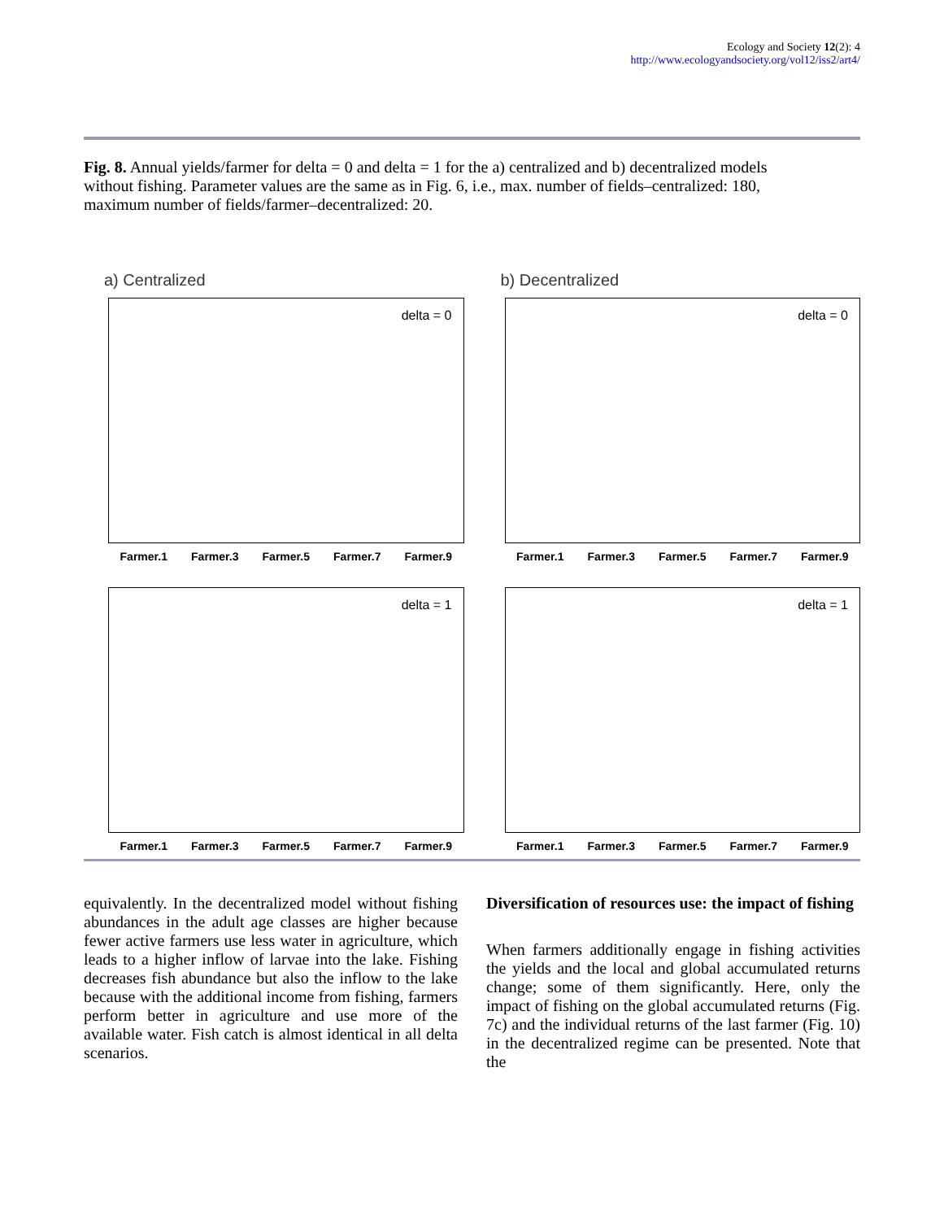Ecology and Society 12(2): 4
http://www.ecologyandsociety.org/vol12/iss2/art4/
Fig. 8. Annual yields/farmer for delta = 0 and delta = 1 for the a) centralized and b) decentralized models without fishing. Parameter values are the same as in Fig. 6, i.e., max. number of fields–centralized: 180, maximum number of fields/farmer–decentralized: 20.
a) Centralized
delta = 0
Farmer.1 Farmer.3 Farmer.5 Farmer.7 Farmer.9
b) Decentralized
delta = 0
Farmer.1 Farmer.3 Farmer.5 Farmer.7 Farmer.9
delta = 1
Farmer.1 Farmer.3 Farmer.5 Farmer.7 Farmer.9
delta = 1
Farmer.1 Farmer.3 Farmer.5 Farmer.7 Farmer.9
equivalently. In the decentralized model without fishing abundances in the adult age classes are higher because fewer active farmers use less water in agriculture, which leads to a higher inflow of larvae into the lake. Fishing decreases fish abundance but also the inflow to the lake because with the additional income from fishing, farmers perform better in agriculture and use more of the available water. Fish catch is almost identical in all delta scenarios.
Diversification of resources use: the impact of fishing
When farmers additionally engage in fishing activities the yields and the local and global accumulated returns change; some of them significantly. Here, only the impact of fishing on the global accumulated returns (Fig. 7c) and the individual returns of the last farmer (Fig. 10) in the decentralized regime can be presented. Note that the